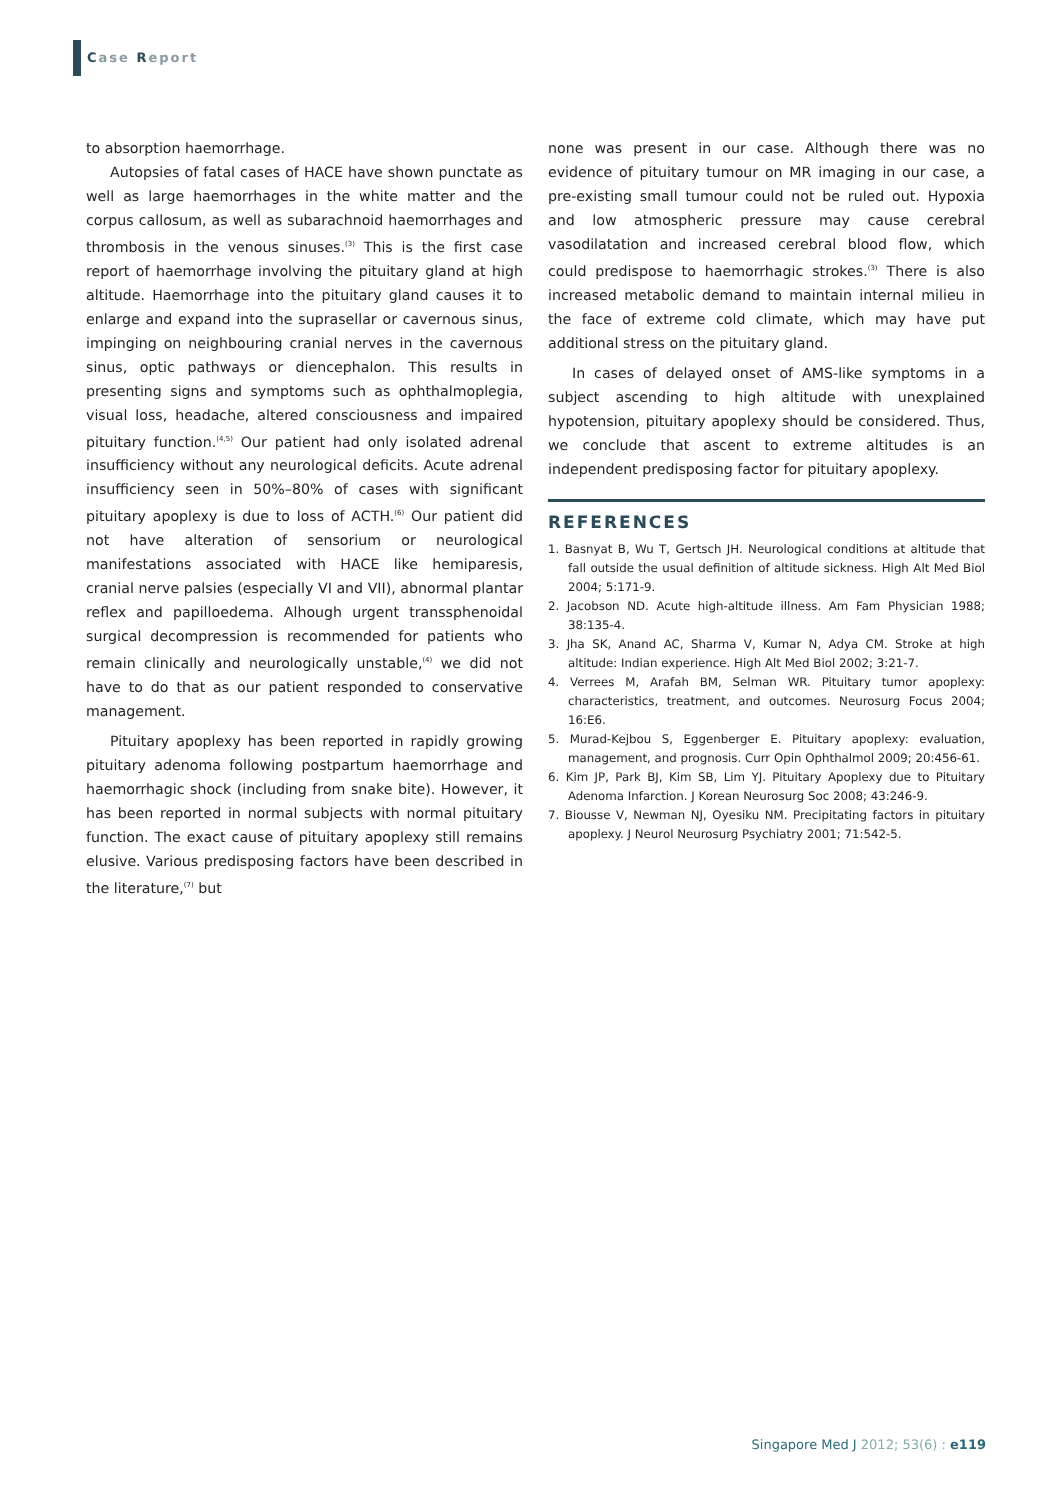Case Report
to absorption haemorrhage.
Autopsies of fatal cases of HACE have shown punctate as well as large haemorrhages in the white matter and the corpus callosum, as well as subarachnoid haemorrhages and thrombosis in the venous sinuses.<sup>(3)</sup> This is the first case report of haemorrhage involving the pituitary gland at high altitude. Haemorrhage into the pituitary gland causes it to enlarge and expand into the suprasellar or cavernous sinus, impinging on neighbouring cranial nerves in the cavernous sinus, optic pathways or diencephalon. This results in presenting signs and symptoms such as ophthalmoplegia, visual loss, headache, altered consciousness and impaired pituitary function.<sup>(4,5)</sup> Our patient had only isolated adrenal insufficiency without any neurological deficits. Acute adrenal insufficiency seen in 50%–80% of cases with significant pituitary apoplexy is due to loss of ACTH.<sup>(6)</sup> Our patient did not have alteration of sensorium or neurological manifestations associated with HACE like hemiparesis, cranial nerve palsies (especially VI and VII), abnormal plantar reflex and papilloedema. Alhough urgent transsphenoidal surgical decompression is recommended for patients who remain clinically and neurologically unstable,<sup>(4)</sup> we did not have to do that as our patient responded to conservative management.
Pituitary apoplexy has been reported in rapidly growing pituitary adenoma following postpartum haemorrhage and haemorrhagic shock (including from snake bite). However, it has been reported in normal subjects with normal pituitary function. The exact cause of pituitary apoplexy still remains elusive. Various predisposing factors have been described in the literature,<sup>(7)</sup> but
none was present in our case. Although there was no evidence of pituitary tumour on MR imaging in our case, a pre-existing small tumour could not be ruled out. Hypoxia and low atmospheric pressure may cause cerebral vasodilatation and increased cerebral blood flow, which could predispose to haemorrhagic strokes.<sup>(3)</sup> There is also increased metabolic demand to maintain internal milieu in the face of extreme cold climate, which may have put additional stress on the pituitary gland.
In cases of delayed onset of AMS-like symptoms in a subject ascending to high altitude with unexplained hypotension, pituitary apoplexy should be considered. Thus, we conclude that ascent to extreme altitudes is an independent predisposing factor for pituitary apoplexy.
REFERENCES
1. Basnyat B, Wu T, Gertsch JH. Neurological conditions at altitude that fall outside the usual definition of altitude sickness. High Alt Med Biol 2004; 5:171-9.
2. Jacobson ND. Acute high-altitude illness. Am Fam Physician 1988; 38:135-4.
3. Jha SK, Anand AC, Sharma V, Kumar N, Adya CM. Stroke at high altitude: Indian experience. High Alt Med Biol 2002; 3:21-7.
4. Verrees M, Arafah BM, Selman WR. Pituitary tumor apoplexy: characteristics, treatment, and outcomes. Neurosurg Focus 2004; 16:E6.
5. Murad-Kejbou S, Eggenberger E. Pituitary apoplexy: evaluation, management, and prognosis. Curr Opin Ophthalmol 2009; 20:456-61.
6. Kim JP, Park BJ, Kim SB, Lim YJ. Pituitary Apoplexy due to Pituitary Adenoma Infarction. J Korean Neurosurg Soc 2008; 43:246-9.
7. Biousse V, Newman NJ, Oyesiku NM. Precipitating factors in pituitary apoplexy. J Neurol Neurosurg Psychiatry 2001; 71:542-5.
Singapore Med J 2012; 53(6) : e119